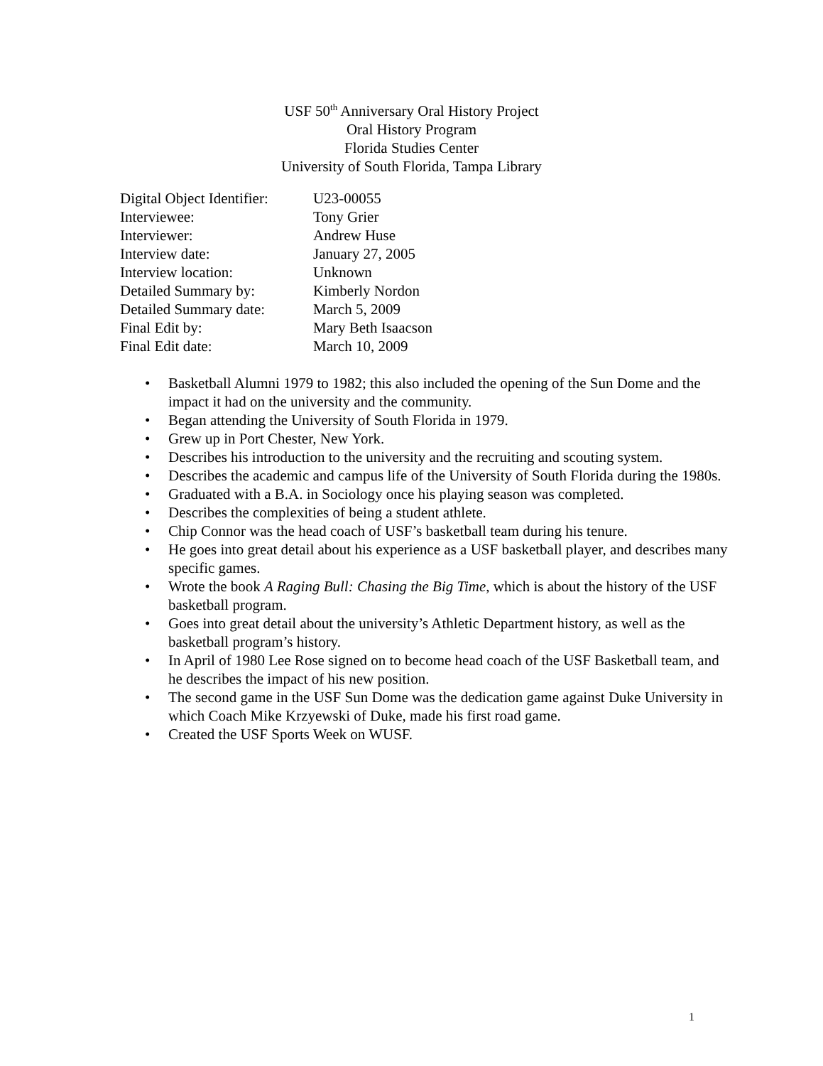USF 50<sup>th</sup> Anniversary Oral History Project
Oral History Program
Florida Studies Center
University of South Florida, Tampa Library
| Digital Object Identifier: | U23-00055 |
| Interviewee: | Tony Grier |
| Interviewer: | Andrew Huse |
| Interview date: | January 27, 2005 |
| Interview location: | Unknown |
| Detailed Summary by: | Kimberly Nordon |
| Detailed Summary date: | March 5, 2009 |
| Final Edit by: | Mary Beth Isaacson |
| Final Edit date: | March 10, 2009 |
• Basketball Alumni 1979 to 1982; this also included the opening of the Sun Dome and the impact it had on the university and the community.
• Began attending the University of South Florida in 1979.
• Grew up in Port Chester, New York.
• Describes his introduction to the university and the recruiting and scouting system.
• Describes the academic and campus life of the University of South Florida during the 1980s.
• Graduated with a B.A. in Sociology once his playing season was completed.
• Describes the complexities of being a student athlete.
• Chip Connor was the head coach of USF’s basketball team during his tenure.
• He goes into great detail about his experience as a USF basketball player, and describes many specific games.
• Wrote the book A Raging Bull: Chasing the Big Time, which is about the history of the USF basketball program.
• Goes into great detail about the university’s Athletic Department history, as well as the basketball program’s history.
• In April of 1980 Lee Rose signed on to become head coach of the USF Basketball team, and he describes the impact of his new position.
• The second game in the USF Sun Dome was the dedication game against Duke University in which Coach Mike Krzyewski of Duke, made his first road game.
• Created the USF Sports Week on WUSF.
1